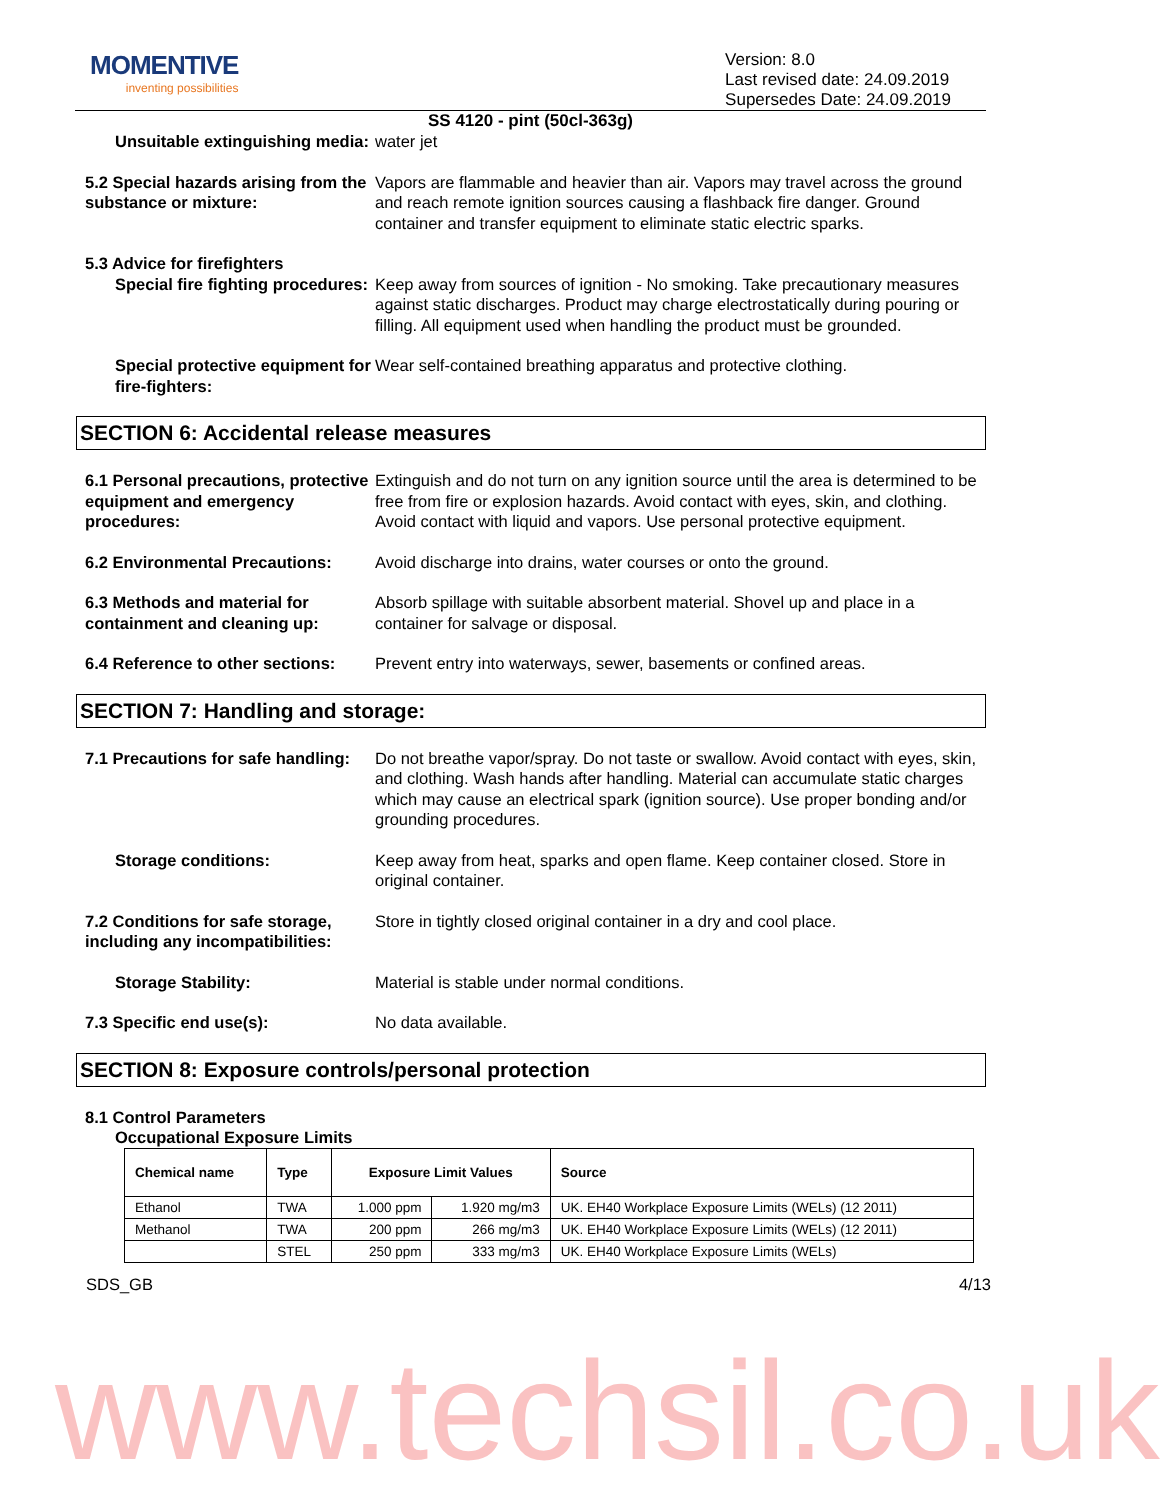MOMENTIVE
inventing possibilities
Version: 8.0
Last revised date: 24.09.2019
Supersedes Date: 24.09.2019
SS 4120 - pint (50cl-363g)
Unsuitable extinguishing media:
water jet
5.2 Special hazards arising from the substance or mixture:
Vapors are flammable and heavier than air. Vapors may travel across the ground and reach remote ignition sources causing a flashback fire danger. Ground container and transfer equipment to eliminate static electric sparks.
5.3 Advice for firefighters
Special fire fighting procedures:
Keep away from sources of ignition - No smoking. Take precautionary measures against static discharges. Product may charge electrostatically during pouring or filling. All equipment used when handling the product must be grounded.
Special protective equipment for fire-fighters:
Wear self-contained breathing apparatus and protective clothing.
SECTION 6: Accidental release measures
6.1 Personal precautions, protective equipment and emergency procedures:
Extinguish and do not turn on any ignition source until the area is determined to be free from fire or explosion hazards. Avoid contact with eyes, skin, and clothing. Avoid contact with liquid and vapors. Use personal protective equipment.
6.2 Environmental Precautions:
Avoid discharge into drains, water courses or onto the ground.
6.3 Methods and material for containment and cleaning up:
Absorb spillage with suitable absorbent material. Shovel up and place in a container for salvage or disposal.
6.4 Reference to other sections:
Prevent entry into waterways, sewer, basements or confined areas.
SECTION 7: Handling and storage:
7.1 Precautions for safe handling:
Do not breathe vapor/spray. Do not taste or swallow. Avoid contact with eyes, skin, and clothing. Wash hands after handling. Material can accumulate static charges which may cause an electrical spark (ignition source). Use proper bonding and/or grounding procedures.
Storage conditions: Keep away from heat, sparks and open flame. Keep container closed. Store in original container.
7.2 Conditions for safe storage, including any incompatibilities:
Store in tightly closed original container in a dry and cool place.
Storage Stability: Material is stable under normal conditions.
7.3 Specific end use(s): No data available.
SECTION 8: Exposure controls/personal protection
8.1 Control Parameters
Occupational Exposure Limits
| Chemical name | Type | Exposure Limit Values | | Source |
| --- | --- | --- | --- | --- |
| Ethanol | TWA | 1.000 ppm | 1.920 mg/m3 | UK. EH40 Workplace Exposure Limits (WELs) (12 2011) |
| Methanol | TWA | 200 ppm | 266 mg/m3 | UK. EH40 Workplace Exposure Limits (WELs) (12 2011) |
| | STEL | 250 ppm | 333 mg/m3 | UK. EH40 Workplace Exposure Limits (WELs) |
SDS_GB 4/13
www.techsil.co.uk